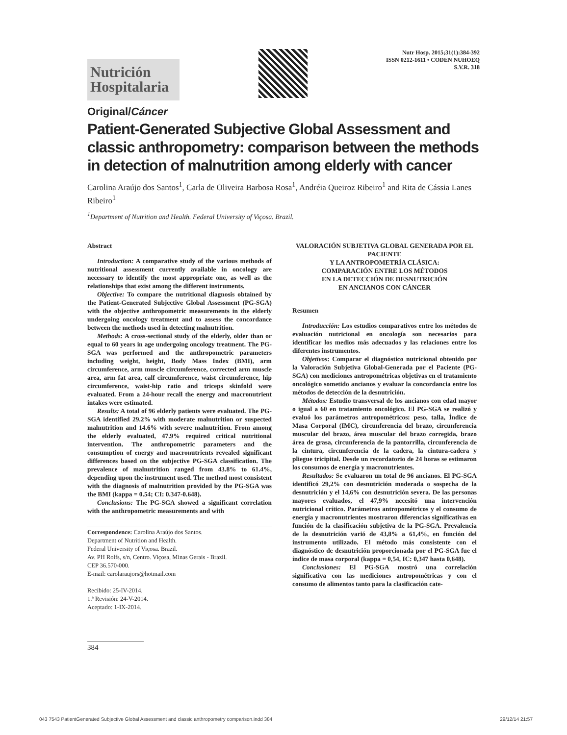Nutrición
Hospitalaria
Nutr Hosp. 2015;31(1):384-392
ISSN 0212-1611 • CODEN NUHOEQ
S.V.R. 318
Original/Cáncer
Patient-Generated Subjective Global Assessment and classic anthropometry: comparison between the methods in detection of malnutrition among elderly with cancer
Carolina Araújo dos Santos<sup>1</sup>, Carla de Oliveira Barbosa Rosa<sup>1</sup>, Andréia Queiroz Ribeiro<sup>1</sup> and Rita de Cássia Lanes Ribeiro<sup>1</sup>
<sup>1</sup> Department of Nutrition and Health. Federal University of Viçosa. Brazil.
Abstract
Introduction: A comparative study of the various methods of nutritional assessment currently available in oncology are necessary to identify the most appropriate one, as well as the relationships that exist among the different instruments.
Objective: To compare the nutritional diagnosis obtained by the Patient-Generated Subjective Global Assessment (PG-SGA) with the objective anthropometric measurements in the elderly undergoing oncology treatment and to assess the concordance between the methods used in detecting malnutrition.
Methods: A cross-sectional study of the elderly, older than or equal to 60 years in age undergoing oncology treatment. The PG-SGA was performed and the anthropometric parameters including weight, height, Body Mass Index (BMI), arm circumference, arm muscle circumference, corrected arm muscle area, arm fat area, calf circumference, waist circumference, hip circumference, waist-hip ratio and triceps skinfold were evaluated. From a 24-hour recall the energy and macronutrient intakes were estimated.
Results: A total of 96 elderly patients were evaluated. The PG-SGA identified 29.2% with moderate malnutrition or suspected malnutrition and 14.6% with severe malnutrition. From among the elderly evaluated, 47.9% required critical nutritional intervention. The anthropometric parameters and the consumption of energy and macronutrients revealed significant differences based on the subjective PG-SGA classification. The prevalence of malnutrition ranged from 43.8% to 61.4%, depending upon the instrument used. The method most consistent with the diagnosis of malnutrition provided by the PG-SGA was the BMI (kappa = 0.54; CI: 0.347-0.648).
Conclusions: The PG-SGA showed a significant correlation with the anthropometric measurements and with
Correspondence: Carolina Araújo dos Santos.
Department of Nutrition and Health.
Federal University of Viçosa. Brazil.
Av. PH Rolfs, s/n, Centro. Viçosa, Minas Gerais - Brazil.
CEP 36.570-000.
E-mail: carolaraujors@hotmail.com
Recibido: 25-IV-2014.
1.ª Revisión: 24-V-2014.
Aceptado: 1-IX-2014.
384
VALORACIÓN SUBJETIVA GLOBAL GENERADA POR EL PACIENTE
Y LA ANTROPOMETRÍA CLÁSICA:
COMPARACIÓN ENTRE LOS MÉTODOS
EN LA DETECCIÓN DE DESNUTRICIÓN
EN ANCIANOS CON CÁNCER
Resumen
Introducción: Los estudios comparativos entre los métodos de evaluación nutricional en oncología son necesarios para identificar los medios más adecuados y las relaciones entre los diferentes instrumentos.
Objetivos: Comparar el diagnóstico nutricional obtenido por la Valoración Subjetiva Global-Generada por el Paciente (PG-SGA) con mediciones antropométricas objetivas en el tratamiento oncológico sometido ancianos y evaluar la concordancia entre los métodos de detección de la desnutrición.
Métodos: Estudio transversal de los ancianos con edad mayor o igual a 60 en tratamiento oncológico. El PG-SGA se realizó y evaluó los parámetros antropométricos: peso, talla, Índice de Masa Corporal (IMC), circunferencia del brazo, circunferencia muscular del brazo, área muscular del brazo corregida, brazo área de grasa, circunferencia de la pantorrilla, circunferencia de la cintura, circunferencia de la cadera, la cintura-cadera y pliegue tricipital. Desde un recordatorio de 24 horas se estimaron los consumos de energía y macronutrientes.
Resultados: Se evaluaron un total de 96 ancianos. El PG-SGA identificó 29,2% con desnutrición moderada o sospecha de la desnutrición y el 14,6% con desnutrición severa. De las personas mayores evaluados, el 47,9% necesitó una intervención nutricional crítico. Parámetros antropométricos y el consumo de energía y macronutrientes mostraron diferencias significativas en función de la clasificación subjetiva de la PG-SGA. Prevalencia de la desnutrición varió de 43,8% a 61,4%, en función del instrumento utilizado. El método más consistente con el diagnóstico de desnutrición proporcionada por el PG-SGA fue el índice de masa corporal (kappa = 0,54, IC: 0,347 hasta 0,648).
Conclusiones: El PG-SGA mostró una correlación significativa con las mediciones antropométricas y con el consumo de alimentos tanto para la clasificación cate-
043 7543 PatientGenerated Subjective Global Assessment and classic anthropometry comparison.indd 384 29/12/14 21:57